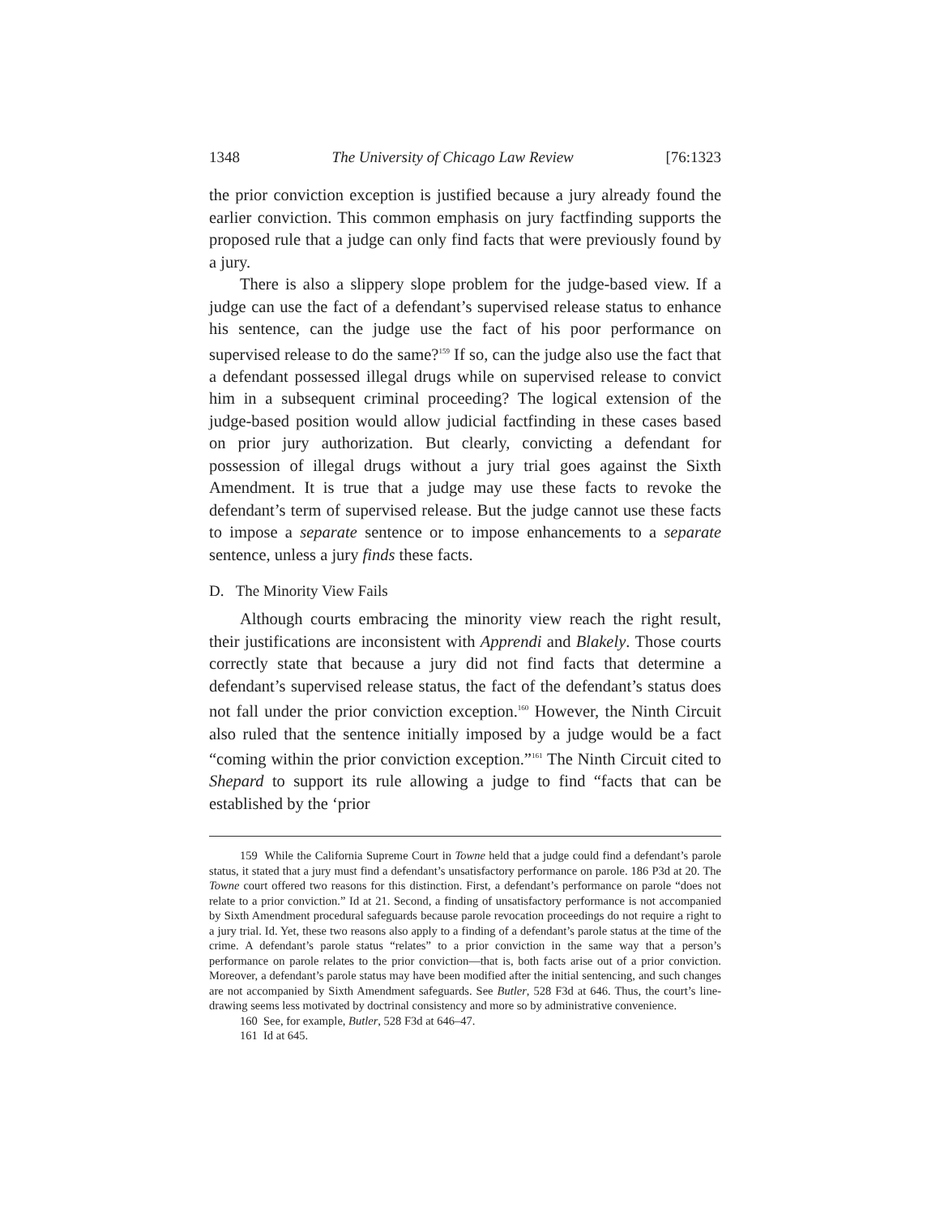1348 The University of Chicago Law Review [76:1323
the prior conviction exception is justified because a jury already found the earlier conviction. This common emphasis on jury factfinding supports the proposed rule that a judge can only find facts that were previously found by a jury.
There is also a slippery slope problem for the judge-based view. If a judge can use the fact of a defendant’s supervised release status to enhance his sentence, can the judge use the fact of his poor performance on supervised release to do the same?<sup>159</sup> If so, can the judge also use the fact that a defendant possessed illegal drugs while on supervised release to convict him in a subsequent criminal proceeding? The logical extension of the judge-based position would allow judicial factfinding in these cases based on prior jury authorization. But clearly, convicting a defendant for possession of illegal drugs without a jury trial goes against the Sixth Amendment. It is true that a judge may use these facts to revoke the defendant’s term of supervised release. But the judge cannot use these facts to impose a separate sentence or to impose enhancements to a separate sentence, unless a jury finds these facts.
D. The Minority View Fails
Although courts embracing the minority view reach the right result, their justifications are inconsistent with Apprendi and Blakely. Those courts correctly state that because a jury did not find facts that determine a defendant’s supervised release status, the fact of the defendant’s status does not fall under the prior conviction exception.<sup>160</sup> However, the Ninth Circuit also ruled that the sentence initially imposed by a judge would be a fact “coming within the prior conviction exception.”<sup>161</sup> The Ninth Circuit cited to Shepard to support its rule allowing a judge to find “facts that can be established by the ‘prior
159 While the California Supreme Court in Towne held that a judge could find a defendant’s parole status, it stated that a jury must find a defendant’s unsatisfactory performance on parole. 186 P3d at 20. The Towne court offered two reasons for this distinction. First, a defendant’s performance on parole “does not relate to a prior conviction.” Id at 21. Second, a finding of unsatisfactory performance is not accompanied by Sixth Amendment procedural safeguards because parole revocation proceedings do not require a right to a jury trial. Id. Yet, these two reasons also apply to a finding of a defendant’s parole status at the time of the crime. A defendant’s parole status “relates” to a prior conviction in the same way that a person’s performance on parole relates to the prior conviction—that is, both facts arise out of a prior conviction. Moreover, a defendant’s parole status may have been modified after the initial sentencing, and such changes are not accompanied by Sixth Amendment safeguards. See Butler, 528 F3d at 646. Thus, the court’s line-drawing seems less motivated by doctrinal consistency and more so by administrative convenience.
160 See, for example, Butler, 528 F3d at 646–47.
161 Id at 645.